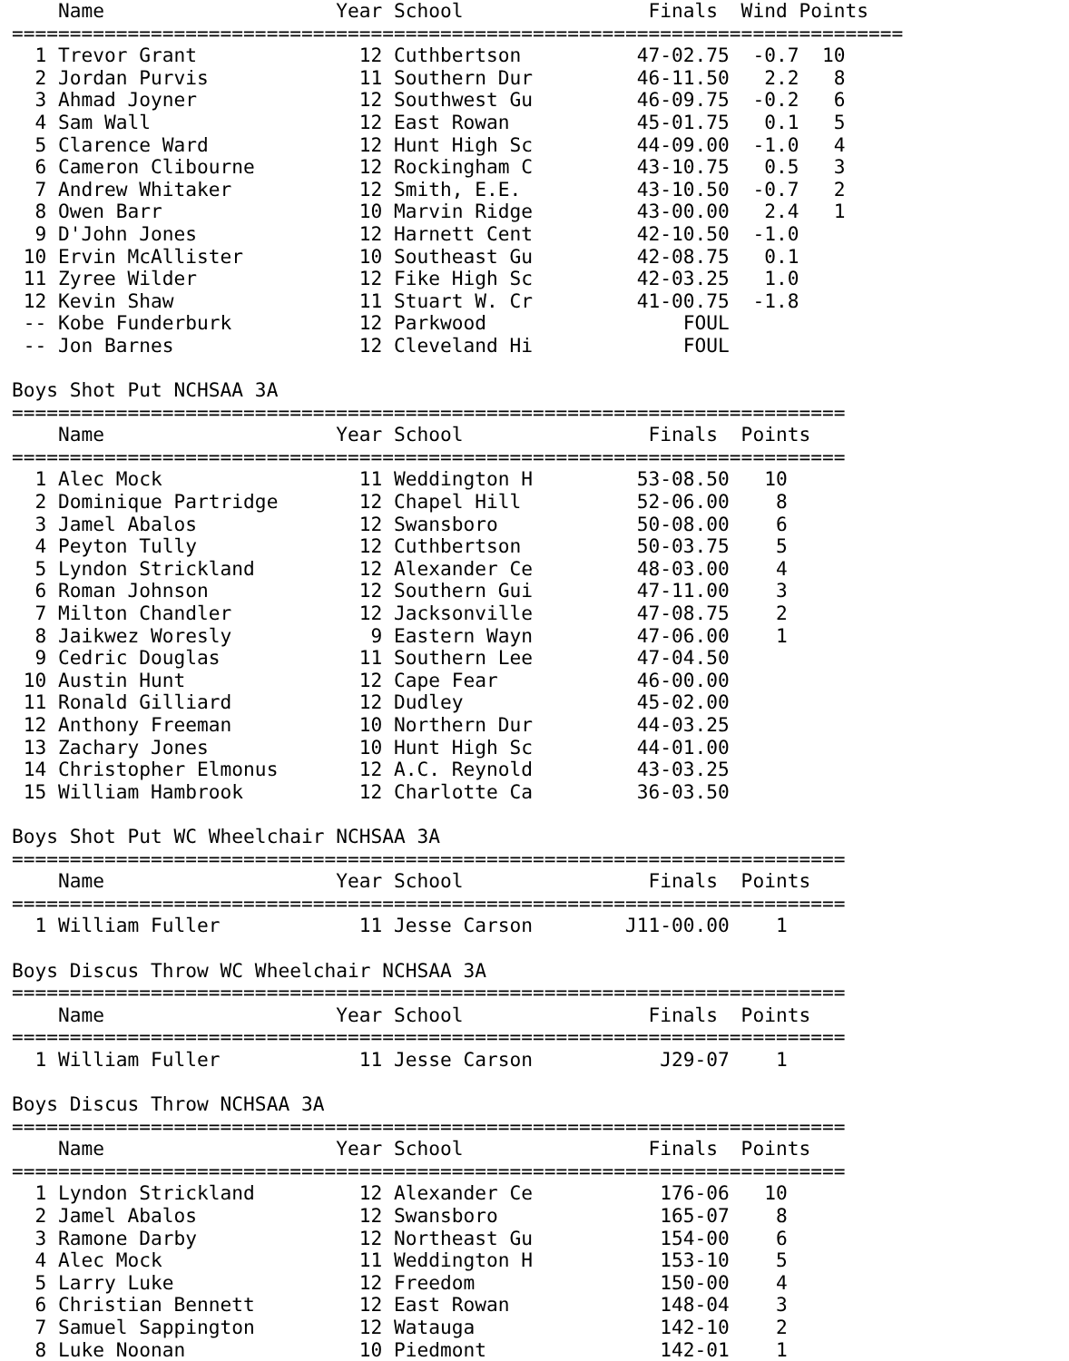Name                    Year School                Finals  Wind Points
=============================================================================
  1 Trevor Grant              12 Cuthbertson          47-02.75  -0.7  10
  2 Jordan Purvis             11 Southern Dur         46-11.50   2.2   8
  3 Ahmad Joyner              12 Southwest Gu         46-09.75  -0.2   6
  4 Sam Wall                  12 East Rowan           45-01.75   0.1   5
  5 Clarence Ward             12 Hunt High Sc         44-09.00  -1.0   4
  6 Cameron Clibourne         12 Rockingham C         43-10.75   0.5   3
  7 Andrew Whitaker           12 Smith, E.E.          43-10.50  -0.7   2
  8 Owen Barr                 10 Marvin Ridge         43-00.00   2.4   1
  9 D'John Jones              12 Harnett Cent         42-10.50  -1.0
 10 Ervin McAllister          10 Southeast Gu         42-08.75   0.1
 11 Zyree Wilder              12 Fike High Sc         42-03.25   1.0
 12 Kevin Shaw                11 Stuart W. Cr         41-00.75  -1.8
 -- Kobe Funderburk           12 Parkwood                 FOUL
 -- Jon Barnes                12 Cleveland Hi             FOUL

Boys Shot Put NCHSAA 3A
========================================================================
    Name                    Year School                Finals  Points
========================================================================
  1 Alec Mock                 11 Weddington H         53-08.50   10
  2 Dominique Partridge       12 Chapel Hill          52-06.00    8
  3 Jamel Abalos              12 Swansboro            50-08.00    6
  4 Peyton Tully              12 Cuthbertson          50-03.75    5
  5 Lyndon Strickland         12 Alexander Ce         48-03.00    4
  6 Roman Johnson             12 Southern Gui         47-11.00    3
  7 Milton Chandler           12 Jacksonville         47-08.75    2
  8 Jaikwez Woresly            9 Eastern Wayn         47-06.00    1
  9 Cedric Douglas            11 Southern Lee         47-04.50
 10 Austin Hunt               12 Cape Fear            46-00.00
 11 Ronald Gilliard           12 Dudley               45-02.00
 12 Anthony Freeman           10 Northern Dur         44-03.25
 13 Zachary Jones             10 Hunt High Sc         44-01.00
 14 Christopher Elmonus       12 A.C. Reynold         43-03.25
 15 William Hambrook          12 Charlotte Ca         36-03.50

Boys Shot Put WC Wheelchair NCHSAA 3A
========================================================================
    Name                    Year School                Finals  Points
========================================================================
  1 William Fuller            11 Jesse Carson        J11-00.00    1

Boys Discus Throw WC Wheelchair NCHSAA 3A
========================================================================
    Name                    Year School                Finals  Points
========================================================================
  1 William Fuller            11 Jesse Carson           J29-07    1

Boys Discus Throw NCHSAA 3A
========================================================================
    Name                    Year School                Finals  Points
========================================================================
  1 Lyndon Strickland         12 Alexander Ce           176-06   10
  2 Jamel Abalos              12 Swansboro              165-07    8
  3 Ramone Darby              12 Northeast Gu           154-00    6
  4 Alec Mock                 11 Weddington H           153-10    5
  5 Larry Luke                12 Freedom                150-00    4
  6 Christian Bennett         12 East Rowan             148-04    3
  7 Samuel Sappington         12 Watauga                142-10    2
  8 Luke Noonan               10 Piedmont               142-01    1